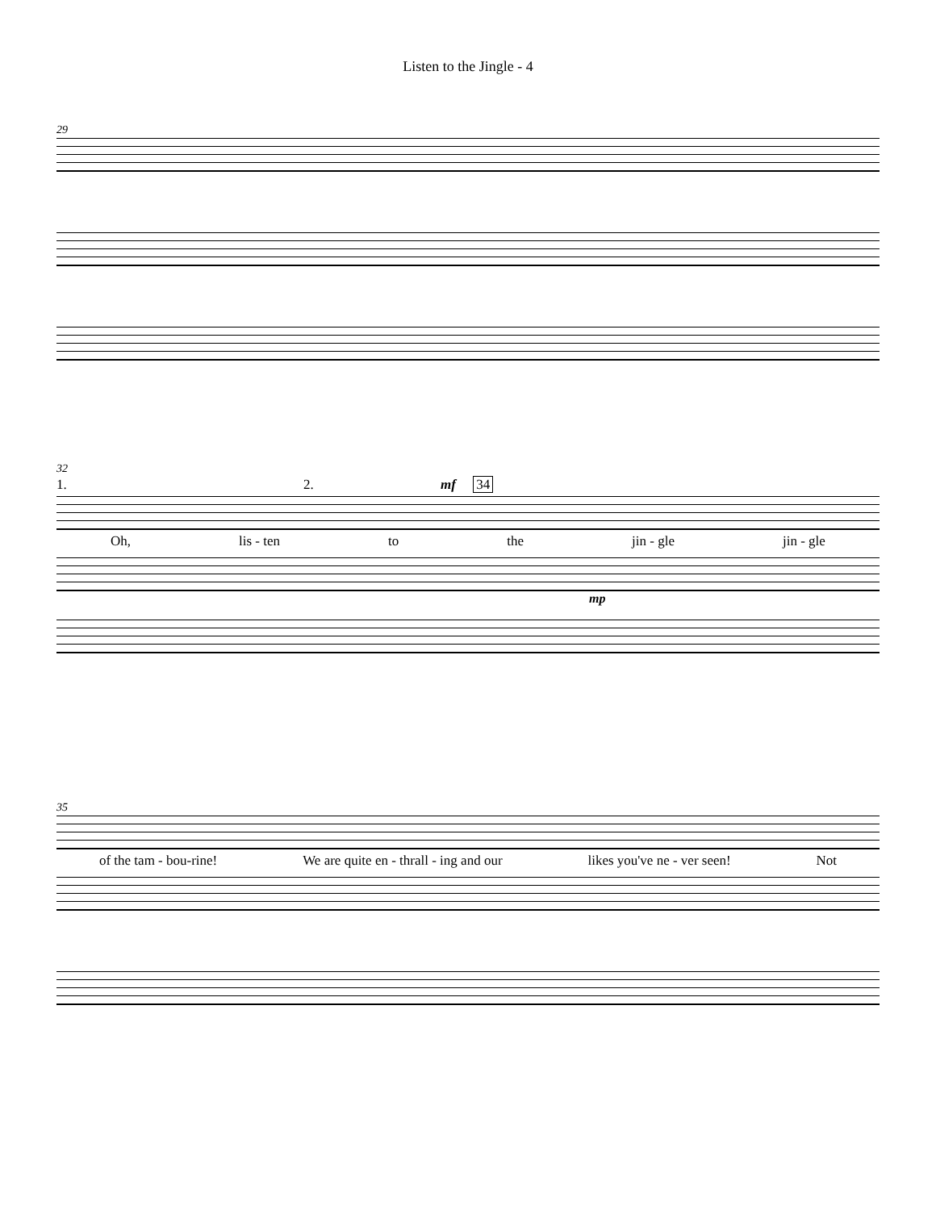Listen to the Jingle - 4
29
32
1. 2. mf 34
Oh, lis - ten to the jin - gle jin - gle
mp
35
of the tam - bou-rine! We are quite en - thrall - ing and our likes you've ne - ver seen! Not